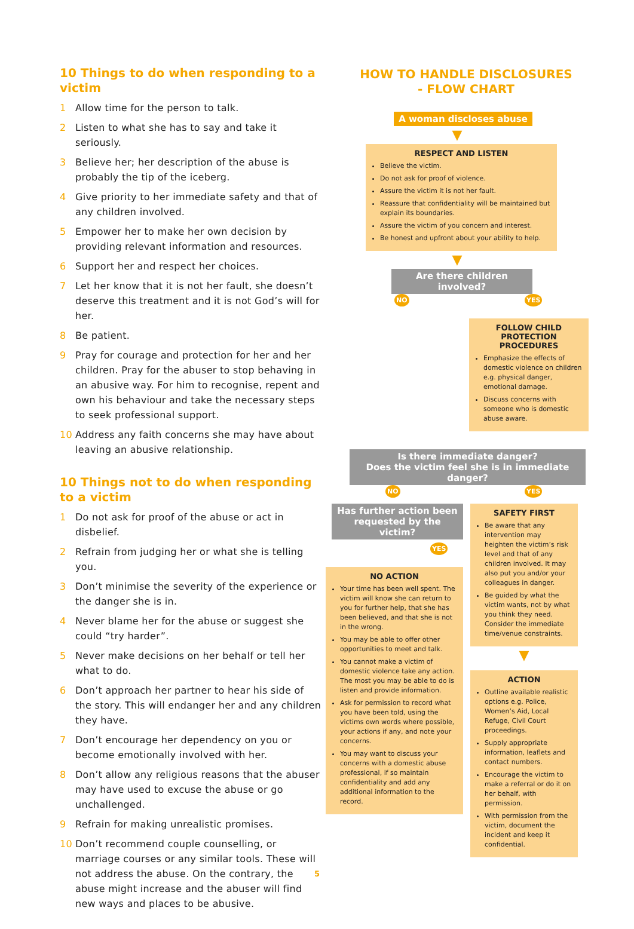10 Things to do when responding to a victim
1 Allow time for the person to talk.
2 Listen to what she has to say and take it seriously.
3 Believe her; her description of the abuse is probably the tip of the iceberg.
4 Give priority to her immediate safety and that of any children involved.
5 Empower her to make her own decision by providing relevant information and resources.
6 Support her and respect her choices.
7 Let her know that it is not her fault, she doesn’t deserve this treatment and it is not God’s will for her.
8 Be patient.
9 Pray for courage and protection for her and her children. Pray for the abuser to stop behaving in an abusive way. For him to recognise, repent and own his behaviour and take the necessary steps to seek professional support.
10 Address any faith concerns she may have about leaving an abusive relationship.
10 Things not to do when responding
to a victim
1 Do not ask for proof of the abuse or act in disbelief.
2 Refrain from judging her or what she is telling you.
3 Don’t minimise the severity of the experience or the danger she is in.
4 Never blame her for the abuse or suggest she could “try harder”.
5 Never make decisions on her behalf or tell her what to do.
6 Don’t approach her partner to hear his side of the story. This will endanger her and any children they have.
7 Don’t encourage her dependency on you or become emotionally involved with her.
8 Don’t allow any religious reasons that the abuser may have used to excuse the abuse or go unchallenged.
9 Refrain for making unrealistic promises.
10 Don’t recommend couple counselling, or marriage courses or any similar tools. These will not address the abuse. On the contrary, the abuse might increase and the abuser will find new ways and places to be abusive.
HOW TO HANDLE DISCLOSURES
- FLOW CHART
A woman discloses abuse
▼
RESPECT AND LISTEN
Believe the victim.
Do not ask for proof of violence.
Assure the victim it is not her fault.
Reassure that confidentiality will be maintained but explain its boundaries.
Assure the victim of you concern and interest.
Be honest and upfront about your ability to help.
▼
Are there children involved?
NO YES
FOLLOW CHILD PROTECTION PROCEDURES
Emphasize the effects of domestic violence on children e.g. physical danger, emotional damage.
Discuss concerns with someone who is domestic abuse aware.
Is there immediate danger?
Does the victim feel she is in immediate danger?
NO YES
Has further action been requested by the victim?
YES
NO ACTION
Your time has been well spent. The victim will know she can return to you for further help, that she has been believed, and that she is not in the wrong.
You may be able to offer other opportunities to meet and talk.
You cannot make a victim of domestic violence take any action. The most you may be able to do is listen and provide information.
Ask for permission to record what you have been told, using the victims own words where possible, your actions if any, and note your concerns.
You may want to discuss your concerns with a domestic abuse professional, if so maintain confidentiality and add any additional information to the record.
SAFETY FIRST
Be aware that any intervention may heighten the victim’s risk level and that of any children involved. It may also put you and/or your colleagues in danger.
Be guided by what the victim wants, not by what you think they need. Consider the immediate time/venue constraints.
▼
ACTION
Outline available realistic options e.g. Police, Women’s Aid, Local Refuge, Civil Court proceedings.
Supply appropriate information, leaflets and contact numbers.
Encourage the victim to make a referral or do it on her behalf, with permission.
With permission from the victim, document the incident and keep it confidential.
5